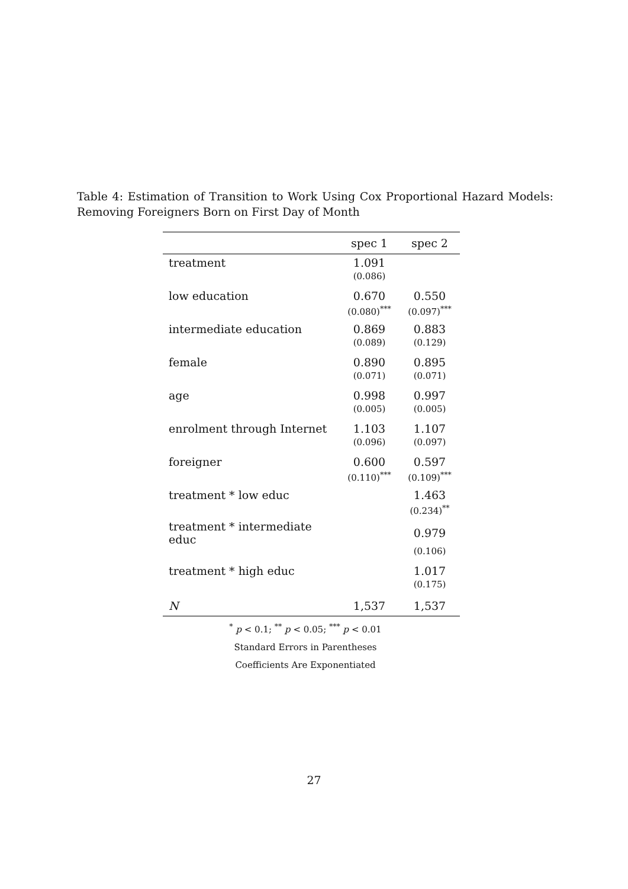Table 4: Estimation of Transition to Work Using Cox Proportional Hazard Models: Removing Foreigners Born on First Day of Month
| | spec 1 | spec 2 |
| --- | --- | --- |
| treatment | 1.091 | |
| | (0.086) | |
| low education | 0.670 | 0.550 |
| | (0.080)<sup>***</sup> | (0.097)<sup>***</sup> |
| intermediate education | 0.869 | 0.883 |
| | (0.089) | (0.129) |
| female | 0.890 | 0.895 |
| | (0.071) | (0.071) |
| age | 0.998 | 0.997 |
| | (0.005) | (0.005) |
| enrolment through Internet | 1.103 | 1.107 |
| | (0.096) | (0.097) |
| foreigner | 0.600 | 0.597 |
| | (0.110)<sup>***</sup> | (0.109)<sup>***</sup> |
| treatment * low educ | | 1.463 |
| | | (0.234)<sup>**</sup> |
| treatment * intermediate educ | | 0.979 |
| | | (0.106) |
| treatment * high educ | | 1.017 |
| | | (0.175) |
| N | 1,537 | 1,537 |
<sup>*</sup> p < 0.1; <sup>**</sup> p < 0.05; <sup>***</sup> p < 0.01
Standard Errors in Parentheses
Coefficients Are Exponentiated
27